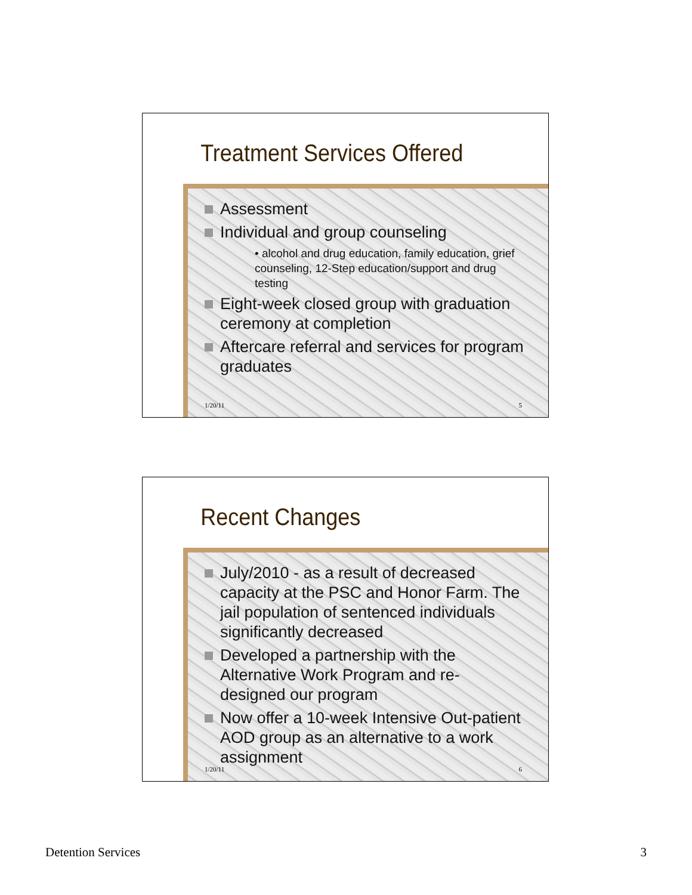Treatment Services Offered
Assessment
Individual and group counseling
• alcohol and drug education, family education, grief counseling, 12-Step education/support and drug testing
Eight-week closed group with graduation ceremony at completion
Aftercare referral and services for program graduates
1/20/11 5
Recent Changes
July/2010 - as a result of decreased capacity at the PSC and Honor Farm. The jail population of sentenced individuals significantly decreased
Developed a partnership with the Alternative Work Program and re-designed our program
Now offer a 10-week Intensive Out-patient AOD group as an alternative to a work assignment
1/20/11 6
Detention Services 3